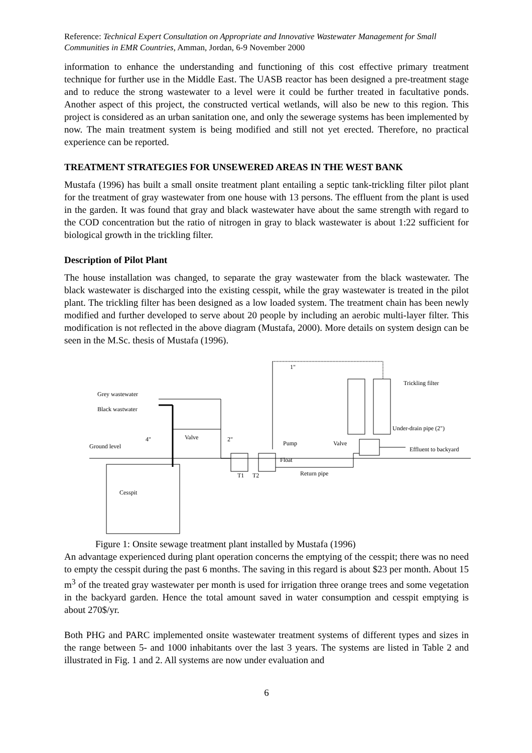Reference: Technical Expert Consultation on Appropriate and Innovative Wastewater Management for Small Communities in EMR Countries, Amman, Jordan, 6-9 November 2000
information to enhance the understanding and functioning of this cost effective primary treatment technique for further use in the Middle East. The UASB reactor has been designed a pre-treatment stage and to reduce the strong wastewater to a level were it could be further treated in facultative ponds. Another aspect of this project, the constructed vertical wetlands, will also be new to this region. This project is considered as an urban sanitation one, and only the sewerage systems has been implemented by now. The main treatment system is being modified and still not yet erected. Therefore, no practical experience can be reported.
TREATMENT STRATEGIES FOR UNSEWERED AREAS IN THE WEST BANK
Mustafa (1996) has built a small onsite treatment plant entailing a septic tank-trickling filter pilot plant for the treatment of gray wastewater from one house with 13 persons. The effluent from the plant is used in the garden. It was found that gray and black wastewater have about the same strength with regard to the COD concentration but the ratio of nitrogen in gray to black wastewater is about 1:22 sufficient for biological growth in the trickling filter.
Description of Pilot Plant
The house installation was changed, to separate the gray wastewater from the black wastewater. The black wastewater is discharged into the existing cesspit, while the gray wastewater is treated in the pilot plant. The trickling filter has been designed as a low loaded system. The treatment chain has been newly modified and further developed to serve about 20 people by including an aerobic multi-layer filter. This modification is not reflected in the above diagram (Mustafa, 2000). More details on system design can be seen in the M.Sc. thesis of Mustafa (1996).
Grey wastewater
Black wastwater
Ground level
4"
Valve
2"
Pump
Valve
Float
T1
T2
Return pipe
1"
Trickling filter
Under-drain pipe (2")
Effluent to backyard
Cesspit
Figure 1: Onsite sewage treatment plant installed by Mustafa (1996)
An advantage experienced during plant operation concerns the emptying of the cesspit; there was no need to empty the cesspit during the past 6 months. The saving in this regard is about $23 per month. About 15 m<sup>3</sup> of the treated gray wastewater per month is used for irrigation three orange trees and some vegetation in the backyard garden. Hence the total amount saved in water consumption and cesspit emptying is about 270$/yr.
Both PHG and PARC implemented onsite wastewater treatment systems of different types and sizes in the range between 5- and 1000 inhabitants over the last 3 years. The systems are listed in Table 2 and illustrated in Fig. 1 and 2. All systems are now under evaluation and
6